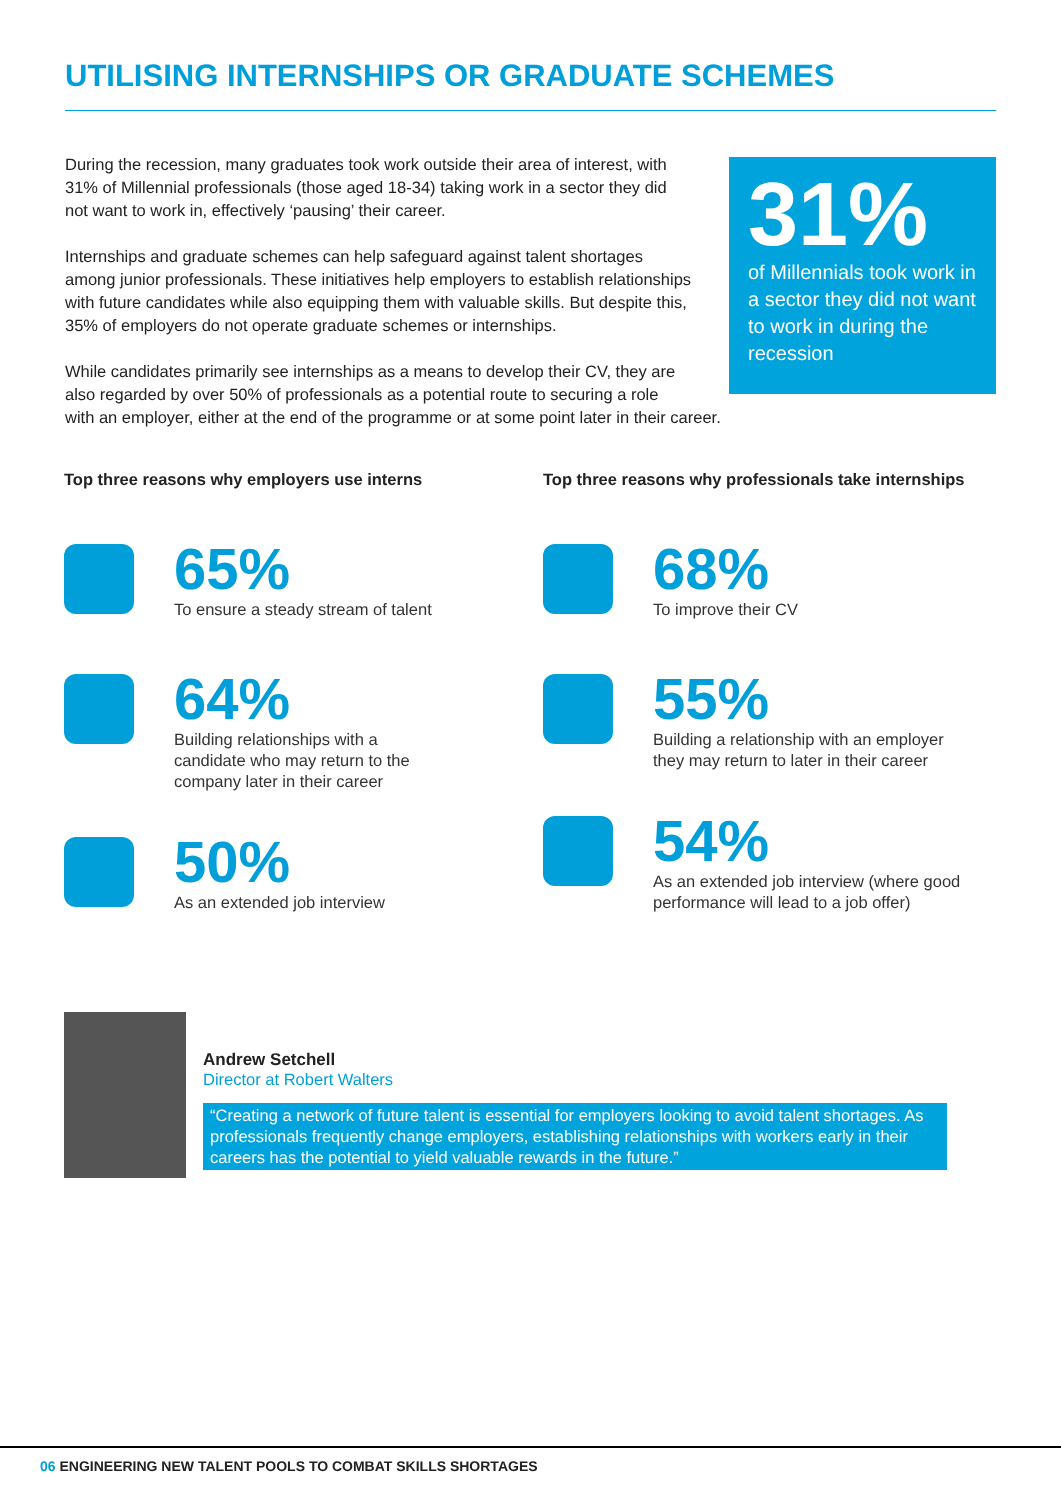UTILISING INTERNSHIPS OR GRADUATE SCHEMES
During the recession, many graduates took work outside their area of interest, with
31% of Millennial professionals (those aged 18-34) taking work in a sector they did
not want to work in, effectively ‘pausing’ their career.
Internships and graduate schemes can help safeguard against talent shortages
among junior professionals. These initiatives help employers to establish relationships
with future candidates while also equipping them with valuable skills. But despite this,
35% of employers do not operate graduate schemes or internships.
While candidates primarily see internships as a means to develop their CV, they are
also regarded by over 50% of professionals as a potential route to securing a role
with an employer, either at the end of the programme or at some point later in their career.
31%
of Millennials took work in a sector they did not want to work in during the recession
Top three reasons why employers use interns
65%
To ensure a steady stream of talent
64%
Building relationships with a
candidate who may return to the
company later in their career
50%
As an extended job interview
Top three reasons why professionals take internships
68%
To improve their CV
55%
Building a relationship with an employer
they may return to later in their career
54%
As an extended job interview (where good
performance will lead to a job offer)
Andrew Setchell
Director at Robert Walters
“Creating a network of future talent is essential for employers looking to avoid talent shortages. As professionals frequently change employers, establishing relationships with workers early in their careers has the potential to yield valuable rewards in the future.”
06 ENGINEERING NEW TALENT POOLS TO COMBAT SKILLS SHORTAGES